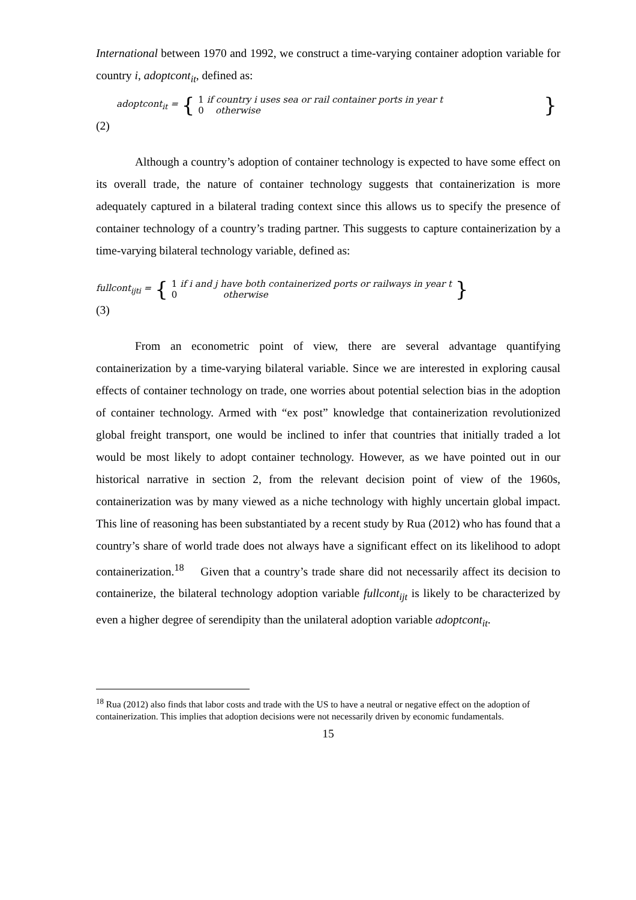International between 1970 and 1992, we construct a time-varying container adoption variable for country i, adoptcont<sub>it</sub>, defined as:
adoptcont<sub>it</sub> = {
1 if country i uses sea or rail container ports in year t
0 otherwise
}
(2)
Although a country’s adoption of container technology is expected to have some effect on its overall trade, the nature of container technology suggests that containerization is more adequately captured in a bilateral trading context since this allows us to specify the presence of container technology of a country’s trading partner. This suggests to capture containerization by a time-varying bilateral technology variable, defined as:
fullcont<sub>ijti</sub> = {
1 if i and j have both containerized ports or railways in year t
0 otherwise
}
(3)
From an econometric point of view, there are several advantage quantifying containerization by a time-varying bilateral variable. Since we are interested in exploring causal effects of container technology on trade, one worries about potential selection bias in the adoption of container technology. Armed with “ex post” knowledge that containerization revolutionized global freight transport, one would be inclined to infer that countries that initially traded a lot would be most likely to adopt container technology. However, as we have pointed out in our historical narrative in section 2, from the relevant decision point of view of the 1960s, containerization was by many viewed as a niche technology with highly uncertain global impact. This line of reasoning has been substantiated by a recent study by Rua (2012) who has found that a country’s share of world trade does not always have a significant effect on its likelihood to adopt containerization.<sup>18</sup> Given that a country’s trade share did not necessarily affect its decision to containerize, the bilateral technology adoption variable fullcont<sub>ijt</sub> is likely to be characterized by even a higher degree of serendipity than the unilateral adoption variable adoptcont<sub>it</sub>.
<sup>18</sup> Rua (2012) also finds that labor costs and trade with the US to have a neutral or negative effect on the adoption of containerization. This implies that adoption decisions were not necessarily driven by economic fundamentals.
15